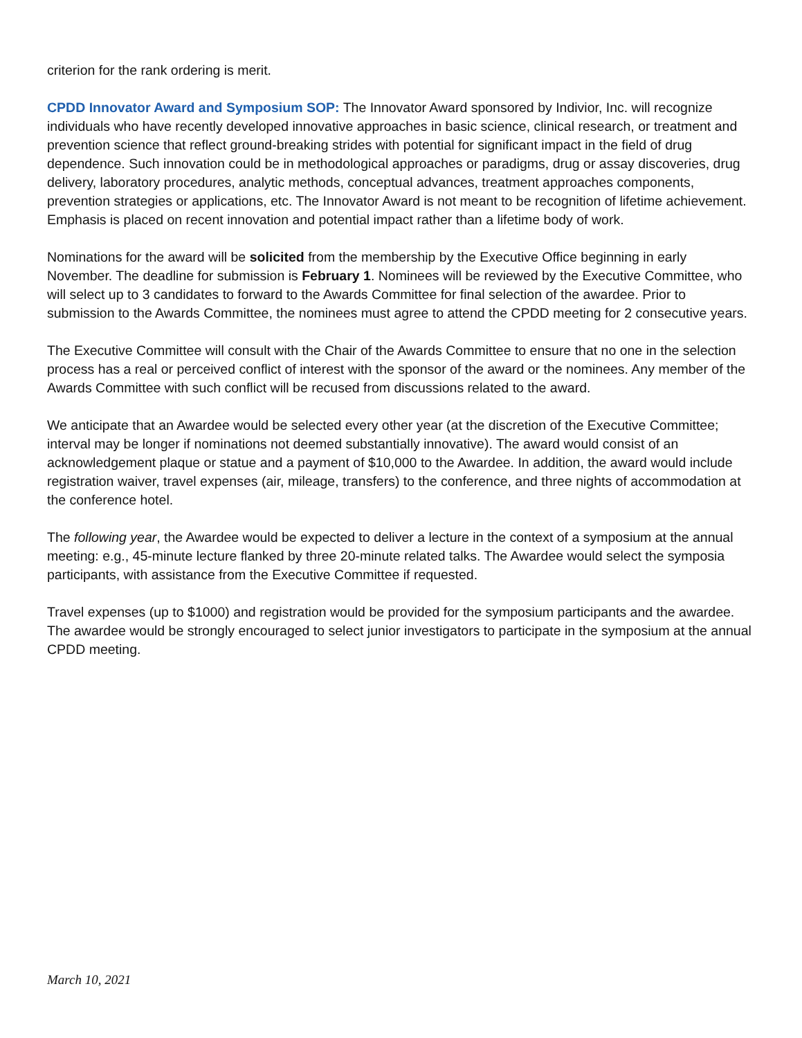criterion for the rank ordering is merit.
CPDD Innovator Award and Symposium SOP: The Innovator Award sponsored by Indivior, Inc. will recognize individuals who have recently developed innovative approaches in basic science, clinical research, or treatment and prevention science that reflect ground-breaking strides with potential for significant impact in the field of drug dependence. Such innovation could be in methodological approaches or paradigms, drug or assay discoveries, drug delivery, laboratory procedures, analytic methods, conceptual advances, treatment approaches components, prevention strategies or applications, etc. The Innovator Award is not meant to be recognition of lifetime achievement. Emphasis is placed on recent innovation and potential impact rather than a lifetime body of work.
Nominations for the award will be solicited from the membership by the Executive Office beginning in early November. The deadline for submission is February 1. Nominees will be reviewed by the Executive Committee, who will select up to 3 candidates to forward to the Awards Committee for final selection of the awardee. Prior to submission to the Awards Committee, the nominees must agree to attend the CPDD meeting for 2 consecutive years.
The Executive Committee will consult with the Chair of the Awards Committee to ensure that no one in the selection process has a real or perceived conflict of interest with the sponsor of the award or the nominees. Any member of the Awards Committee with such conflict will be recused from discussions related to the award.
We anticipate that an Awardee would be selected every other year (at the discretion of the Executive Committee; interval may be longer if nominations not deemed substantially innovative). The award would consist of an acknowledgement plaque or statue and a payment of $10,000 to the Awardee. In addition, the award would include registration waiver, travel expenses (air, mileage, transfers) to the conference, and three nights of accommodation at the conference hotel.
The following year, the Awardee would be expected to deliver a lecture in the context of a symposium at the annual meeting: e.g., 45-minute lecture flanked by three 20-minute related talks. The Awardee would select the symposia participants, with assistance from the Executive Committee if requested.
Travel expenses (up to $1000) and registration would be provided for the symposium participants and the awardee. The awardee would be strongly encouraged to select junior investigators to participate in the symposium at the annual CPDD meeting.
March 10, 2021